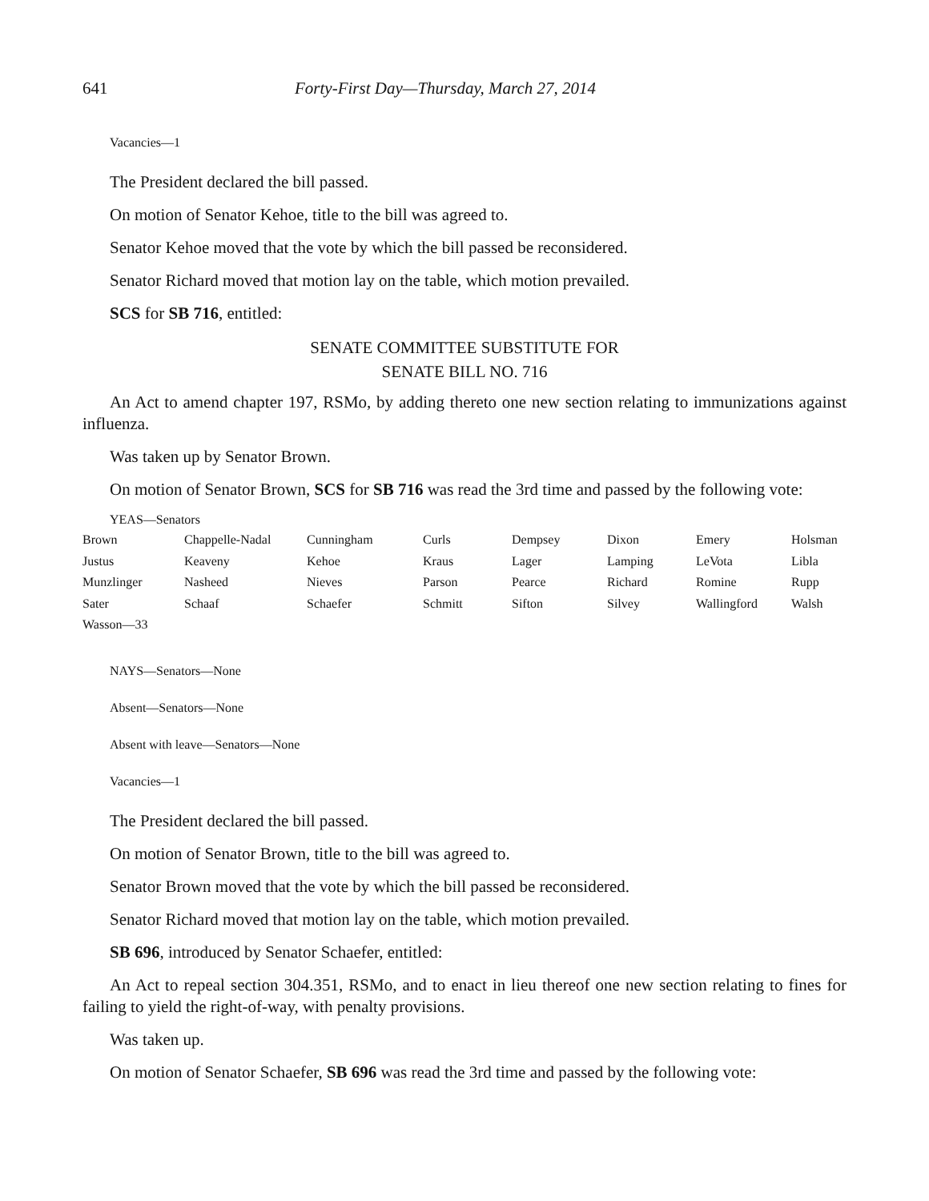641 Forty-First Day—Thursday, March 27, 2014
Vacancies—1
The President declared the bill passed.
On motion of Senator Kehoe, title to the bill was agreed to.
Senator Kehoe moved that the vote by which the bill passed be reconsidered.
Senator Richard moved that motion lay on the table, which motion prevailed.
SCS for SB 716, entitled:
SENATE COMMITTEE SUBSTITUTE FOR
SENATE BILL NO. 716
An Act to amend chapter 197, RSMo, by adding thereto one new section relating to immunizations against influenza.
Was taken up by Senator Brown.
On motion of Senator Brown, SCS for SB 716 was read the 3rd time and passed by the following vote:
YEAS—Senators
| Brown | Chappelle-Nadal | Cunningham | Curls | Dempsey | Dixon | Emery | Holsman |
| Justus | Keaveny | Kehoe | Kraus | Lager | Lamping | LeVota | Libla |
| Munzlinger | Nasheed | Nieves | Parson | Pearce | Richard | Romine | Rupp |
| Sater | Schaaf | Schaefer | Schmitt | Sifton | Silvey | Wallingford | Walsh |
| Wasson—33 | | | | | | | |
NAYS—Senators—None
Absent—Senators—None
Absent with leave—Senators—None
Vacancies—1
The President declared the bill passed.
On motion of Senator Brown, title to the bill was agreed to.
Senator Brown moved that the vote by which the bill passed be reconsidered.
Senator Richard moved that motion lay on the table, which motion prevailed.
SB 696, introduced by Senator Schaefer, entitled:
An Act to repeal section 304.351, RSMo, and to enact in lieu thereof one new section relating to fines for failing to yield the right-of-way, with penalty provisions.
Was taken up.
On motion of Senator Schaefer, SB 696 was read the 3rd time and passed by the following vote: